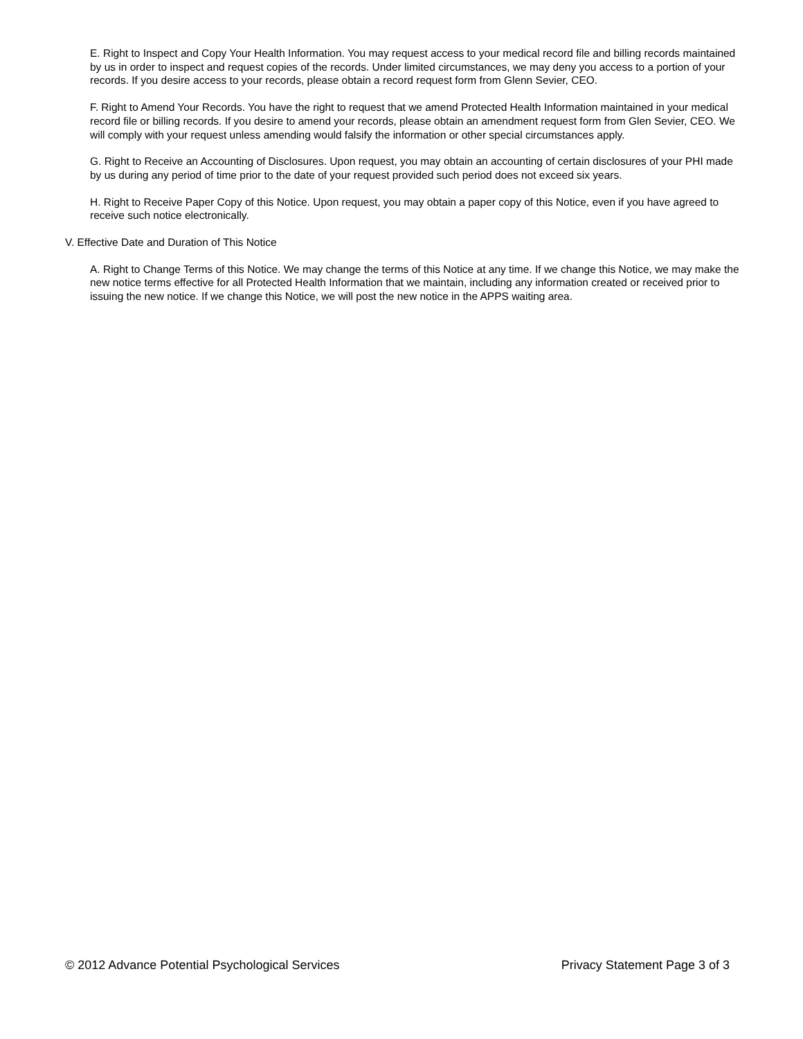E. Right to Inspect and Copy Your Health Information. You may request access to your medical record file and billing records maintained by us in order to inspect and request copies of the records. Under limited circumstances, we may deny you access to a portion of your records. If you desire access to your records, please obtain a record request form from Glenn Sevier, CEO.
F. Right to Amend Your Records. You have the right to request that we amend Protected Health Information maintained in your medical record file or billing records. If you desire to amend your records, please obtain an amendment request form from Glen Sevier, CEO. We will comply with your request unless amending would falsify the information or other special circumstances apply.
G. Right to Receive an Accounting of Disclosures. Upon request, you may obtain an accounting of certain disclosures of your PHI made by us during any period of time prior to the date of your request provided such period does not exceed six years.
H. Right to Receive Paper Copy of this Notice. Upon request, you may obtain a paper copy of this Notice, even if you have agreed to receive such notice electronically.
V. Effective Date and Duration of This Notice
A. Right to Change Terms of this Notice. We may change the terms of this Notice at any time. If we change this Notice, we may make the new notice terms effective for all Protected Health Information that we maintain, including any information created or received prior to issuing the new notice. If we change this Notice, we will post the new notice in the APPS waiting area.
© 2012 Advance Potential Psychological Services Privacy Statement Page 3 of 3